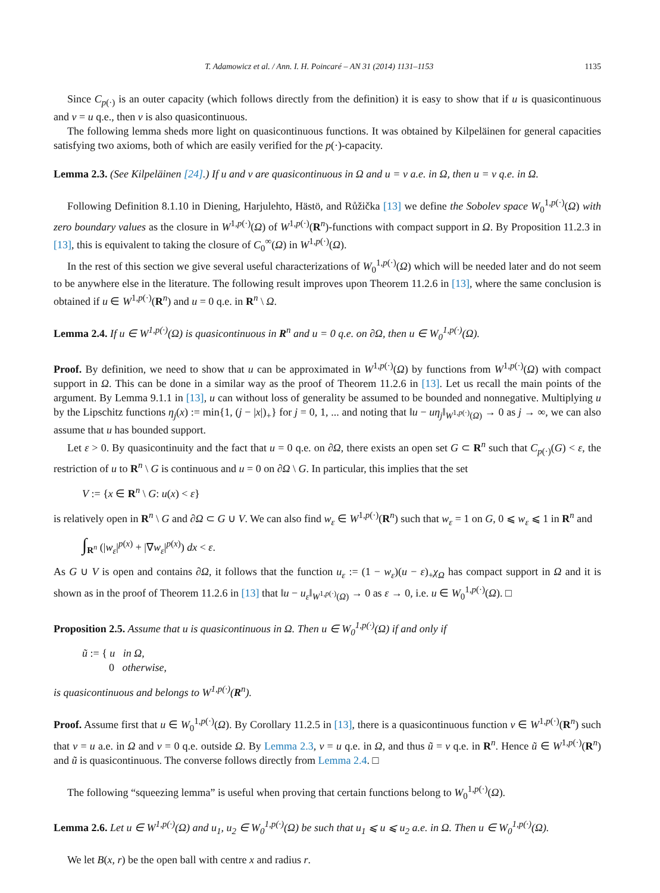T. Adamowicz et al. / Ann. I. H. Poincaré – AN 31 (2014) 1131–1153 1135
Since C<sub>p(·)</sub> is an outer capacity (which follows directly from the definition) it is easy to show that if u is quasicontinuous and v = u q.e., then v is also quasicontinuous.
The following lemma sheds more light on quasicontinuous functions. It was obtained by Kilpeläinen for general capacities satisfying two axioms, both of which are easily verified for the p(·)-capacity.
Lemma 2.3. (See Kilpeläinen [24].) If u and v are quasicontinuous in Ω and u = v a.e. in Ω, then u = v q.e. in Ω.
Following Definition 8.1.10 in Diening, Harjulehto, Hästö, and Růžička [13] we define the Sobolev space W<sub>0</sub><sup>1,p(·)</sup>(Ω) with zero boundary values as the closure in W<sup>1,p(·)</sup>(Ω) of W<sup>1,p(·)</sup>(R<sup>n</sup>)-functions with compact support in Ω. By Proposition 11.2.3 in [13], this is equivalent to taking the closure of C<sub>0</sub><sup>∞</sup>(Ω) in W<sup>1,p(·)</sup>(Ω).
In the rest of this section we give several useful characterizations of W<sub>0</sub><sup>1,p(·)</sup>(Ω) which will be needed later and do not seem to be anywhere else in the literature. The following result improves upon Theorem 11.2.6 in [13], where the same conclusion is obtained if u ∈ W<sup>1,p(·)</sup>(R<sup>n</sup>) and u = 0 q.e. in R<sup>n</sup> \ Ω.
Lemma 2.4. If u ∈ W<sup>1,p(·)</sup>(Ω) is quasicontinuous in R<sup>n</sup> and u = 0 q.e. on ∂Ω, then u ∈ W<sub>0</sub><sup>1,p(·)</sup>(Ω).
Proof. By definition, we need to show that u can be approximated in W<sup>1,p(·)</sup>(Ω) by functions from W<sup>1,p(·)</sup>(Ω) with compact support in Ω. This can be done in a similar way as the proof of Theorem 11.2.6 in [13]. Let us recall the main points of the argument. By Lemma 9.1.1 in [13], u can without loss of generality be assumed to be bounded and nonnegative. Multiplying u by the Lipschitz functions η<sub>j</sub>(x) := min{1, (j − |x|)<sub>+</sub>} for j = 0, 1, ... and noting that ‖u − uη<sub>j</sub>‖<sub>W<sup>1,p(·)</sup>(Ω)</sub> → 0 as j → ∞, we can also assume that u has bounded support.
Let ε > 0. By quasicontinuity and the fact that u = 0 q.e. on ∂Ω, there exists an open set G ⊂ R<sup>n</sup> such that C<sub>p(·)</sub>(G) < ε, the restriction of u to R<sup>n</sup> \ G is continuous and u = 0 on ∂Ω \ G. In particular, this implies that the set
V := {x ∈ R<sup>n</sup> \ G: u(x) < ε}
is relatively open in R<sup>n</sup> \ G and ∂Ω ⊂ G ∪ V. We can also find w<sub>ε</sub> ∈ W<sup>1,p(·)</sup>(R<sup>n</sup>) such that w<sub>ε</sub> = 1 on G, 0 ⩽ w<sub>ε</sub> ⩽ 1 in R<sup>n</sup> and
∫<sub>R<sup>n</sup></sub> (|w<sub>ε</sub>|<sup>p(x)</sup> + |∇w<sub>ε</sub>|<sup>p(x)</sup>) dx < ε.
As G ∪ V is open and contains ∂Ω, it follows that the function u<sub>ε</sub> := (1 − w<sub>ε</sub>)(u − ε)<sub>+</sub>χ<sub>Ω</sub> has compact support in Ω and it is shown as in the proof of Theorem 11.2.6 in [13] that ‖u − u<sub>ε</sub>‖<sub>W<sup>1,p(·)</sup>(Ω)</sub> → 0 as ε → 0, i.e. u ∈ W<sub>0</sub><sup>1,p(·)</sup>(Ω). □
Proposition 2.5. Assume that u is quasicontinuous in Ω. Then u ∈ W<sub>0</sub><sup>1,p(·)</sup>(Ω) if and only if
ũ := { u in Ω,
0 otherwise,
is quasicontinuous and belongs to W<sup>1,p(·)</sup>(R<sup>n</sup>).
Proof. Assume first that u ∈ W<sub>0</sub><sup>1,p(·)</sup>(Ω). By Corollary 11.2.5 in [13], there is a quasicontinuous function v ∈ W<sup>1,p(·)</sup>(R<sup>n</sup>) such that v = u a.e. in Ω and v = 0 q.e. outside Ω. By Lemma 2.3, v = u q.e. in Ω, and thus ũ = v q.e. in R<sup>n</sup>. Hence ũ ∈ W<sup>1,p(·)</sup>(R<sup>n</sup>) and ũ is quasicontinuous. The converse follows directly from Lemma 2.4. □
The following “squeezing lemma” is useful when proving that certain functions belong to W<sub>0</sub><sup>1,p(·)</sup>(Ω).
Lemma 2.6. Let u ∈ W<sup>1,p(·)</sup>(Ω) and u<sub>1</sub>, u<sub>2</sub> ∈ W<sub>0</sub><sup>1,p(·)</sup>(Ω) be such that u<sub>1</sub> ⩽ u ⩽ u<sub>2</sub> a.e. in Ω. Then u ∈ W<sub>0</sub><sup>1,p(·)</sup>(Ω).
We let B(x, r) be the open ball with centre x and radius r.